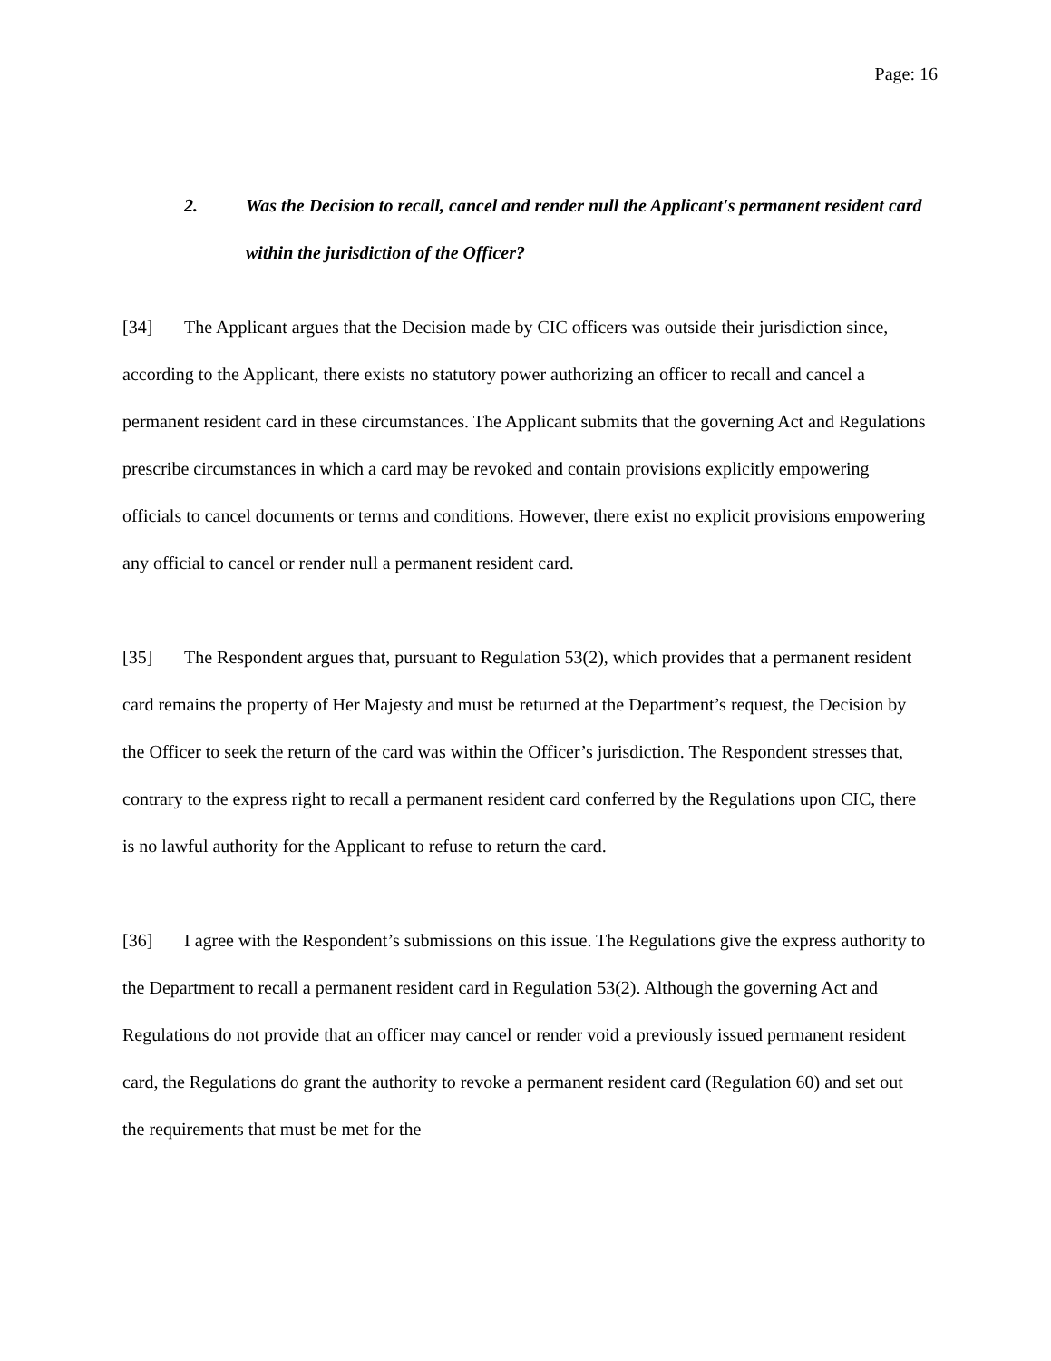Page: 16
2. Was the Decision to recall, cancel and render null the Applicant's permanent resident card within the jurisdiction of the Officer?
[34] The Applicant argues that the Decision made by CIC officers was outside their jurisdiction since, according to the Applicant, there exists no statutory power authorizing an officer to recall and cancel a permanent resident card in these circumstances. The Applicant submits that the governing Act and Regulations prescribe circumstances in which a card may be revoked and contain provisions explicitly empowering officials to cancel documents or terms and conditions. However, there exist no explicit provisions empowering any official to cancel or render null a permanent resident card.
[35] The Respondent argues that, pursuant to Regulation 53(2), which provides that a permanent resident card remains the property of Her Majesty and must be returned at the Department’s request, the Decision by the Officer to seek the return of the card was within the Officer’s jurisdiction. The Respondent stresses that, contrary to the express right to recall a permanent resident card conferred by the Regulations upon CIC, there is no lawful authority for the Applicant to refuse to return the card.
[36] I agree with the Respondent’s submissions on this issue. The Regulations give the express authority to the Department to recall a permanent resident card in Regulation 53(2). Although the governing Act and Regulations do not provide that an officer may cancel or render void a previously issued permanent resident card, the Regulations do grant the authority to revoke a permanent resident card (Regulation 60) and set out the requirements that must be met for the